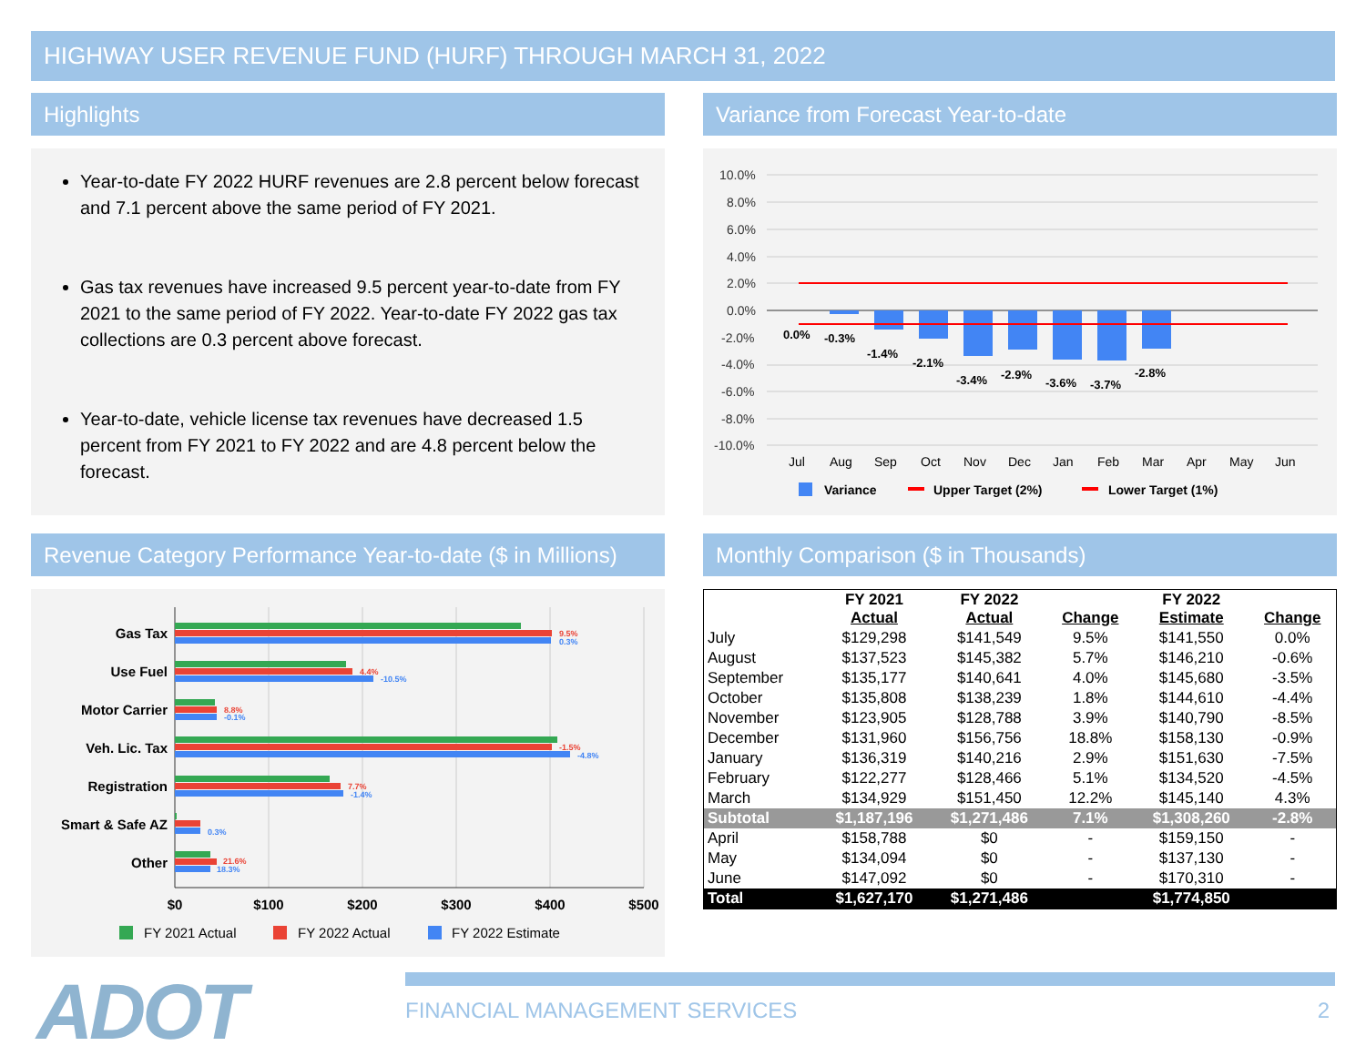HIGHWAY USER REVENUE FUND (HURF) THROUGH MARCH 31, 2022
Highlights
Year-to-date FY 2022 HURF revenues are 2.8 percent below forecast and 7.1 percent above the same period of FY 2021.
Gas tax revenues have increased 9.5 percent year-to-date from FY 2021 to the same period of FY 2022. Year-to-date FY 2022 gas tax collections are 0.3 percent above forecast.
Year-to-date, vehicle license tax revenues have decreased 1.5 percent from FY 2021 to FY 2022 and are 4.8 percent below the forecast.
Variance from Forecast Year-to-date
10.0%
8.0%
6.0%
4.0%
2.0%
0.0%
-2.0%
-4.0%
-6.0%
-8.0%
-10.0%
0.0%
-0.3%
-1.4%
-2.1%
-3.4%
-2.9%
-3.6%
-3.7%
-2.8%
Jul
Aug
Sep
Oct
Nov
Dec
Jan
Feb
Mar
Apr
May
Jun
Variance
Upper Target (2%)
Lower Target (1%)
Revenue Category Performance Year-to-date ($ in Millions)
Gas Tax
Use Fuel
Motor Carrier
Veh. Lic. Tax
Registration
Smart & Safe AZ
Other
9.5%
4.4%
8.8%
-1.5%
7.7%
21.6%
0.3%
-10.5%
-0.1%
-4.8%
-1.4%
0.3%
18.3%
$0
$100
$200
$300
$400
$500
FY 2021 Actual
FY 2022 Actual
FY 2022 Estimate
Monthly Comparison ($ in Thousands)
| | FY 2021 Actual | FY 2022 Actual | Change | FY 2022 Estimate | Change |
| --- | --- | --- | --- | --- | --- |
| July | $129,298 | $141,549 | 9.5% | $141,550 | 0.0% |
| August | $137,523 | $145,382 | 5.7% | $146,210 | -0.6% |
| September | $135,177 | $140,641 | 4.0% | $145,680 | -3.5% |
| October | $135,808 | $138,239 | 1.8% | $144,610 | -4.4% |
| November | $123,905 | $128,788 | 3.9% | $140,790 | -8.5% |
| December | $131,960 | $156,756 | 18.8% | $158,130 | -0.9% |
| January | $136,319 | $140,216 | 2.9% | $151,630 | -7.5% |
| February | $122,277 | $128,466 | 5.1% | $134,520 | -4.5% |
| March | $134,929 | $151,450 | 12.2% | $145,140 | 4.3% |
| Subtotal | $1,187,196 | $1,271,486 | 7.1% | $1,308,260 | -2.8% |
| April | $158,788 | $0 | - | $159,150 | - |
| May | $134,094 | $0 | - | $137,130 | - |
| June | $147,092 | $0 | - | $170,310 | - |
| Total | $1,627,170 | $1,271,486 | | $1,774,850 | |
ADOT FINANCIAL MANAGEMENT SERVICES 2